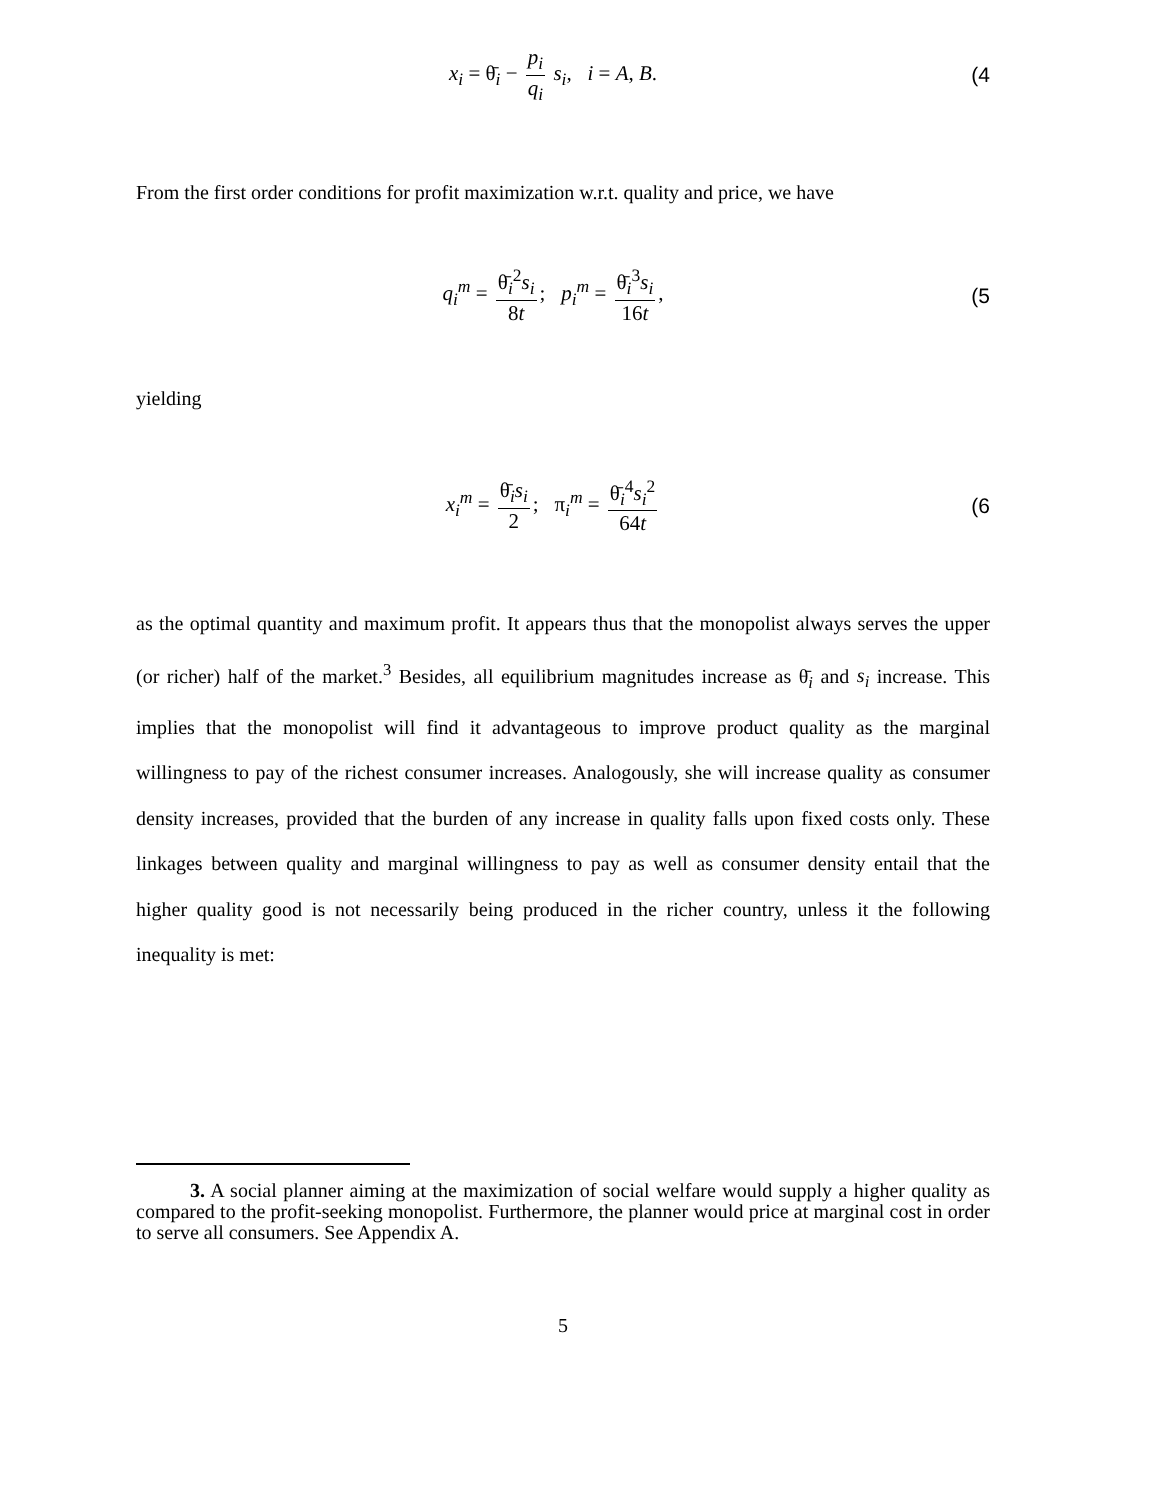x<sub>i</sub> = θ̄<sub>i</sub> − p<sub>i</sub> q<sub>i</sub> s<sub>i</sub>, i = A, B.
(4
From the first order conditions for profit maximization w.r.t. quality and price, we have
q<sub>i</sub><sup>m</sup> = θ̄<sub>i</sub><sup>2</sup>s<sub>i</sub> 8t; p<sub>i</sub><sup>m</sup> = θ̄<sub>i</sub><sup>3</sup>s<sub>i</sub> 16t,
(5
yielding
x<sub>i</sub><sup>m</sup> = θ̄<sub>i</sub>s<sub>i</sub> 2; π<sub>i</sub><sup>m</sup> = θ̄<sub>i</sub><sup>4</sup>s<sub>i</sub><sup>2</sup> 64t
(6
as the optimal quantity and maximum profit. It appears thus that the monopolist always serves the upper (or richer) half of the market.<sup>3</sup> Besides, all equilibrium magnitudes increase as θ̄<sub>i</sub> and s<sub>i</sub> increase. This implies that the monopolist will find it advantageous to improve product quality as the marginal willingness to pay of the richest consumer increases. Analogously, she will increase quality as consumer density increases, provided that the burden of any increase in quality falls upon fixed costs only. These linkages between quality and marginal willingness to pay as well as consumer density entail that the higher quality good is not necessarily being produced in the richer country, unless it the following inequality is met:
3. A social planner aiming at the maximization of social welfare would supply a higher quality as compared to the profit-seeking monopolist. Furthermore, the planner would price at marginal cost in order to serve all consumers. See Appendix A.
5